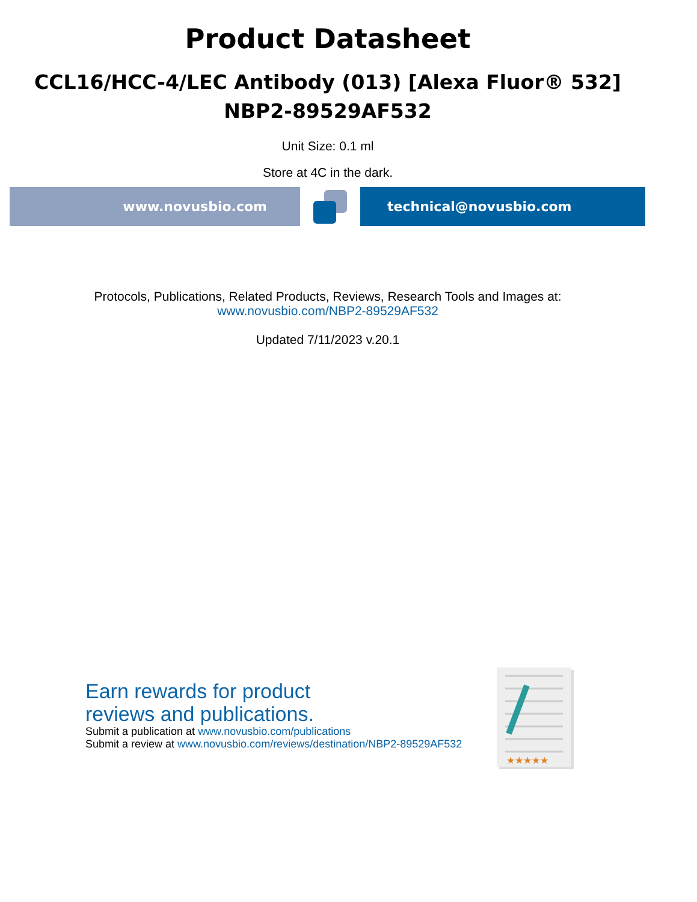Product Datasheet
CCL16/HCC-4/LEC Antibody (013) [Alexa Fluor® 532]
NBP2-89529AF532
Unit Size: 0.1 ml
Store at 4C in the dark.
www.novusbio.com technical@novusbio.com
Protocols, Publications, Related Products, Reviews, Research Tools and Images at:
www.novusbio.com/NBP2-89529AF532
Updated 7/11/2023 v.20.1
Earn rewards for product
reviews and publications.
Submit a publication at www.novusbio.com/publications
Submit a review at www.novusbio.com/reviews/destination/NBP2-89529AF532
★★★★★